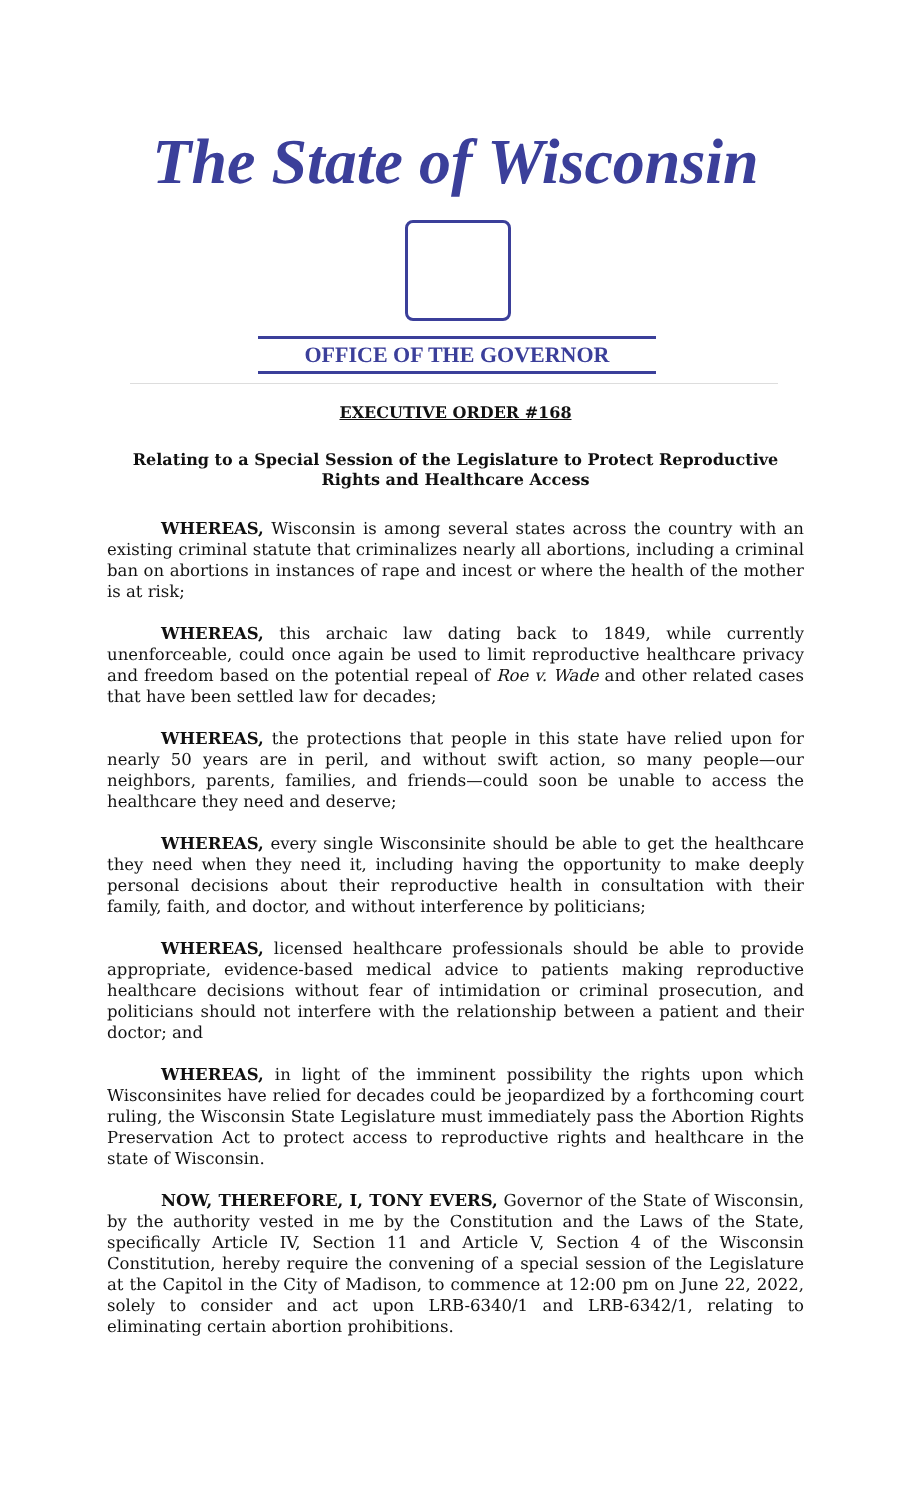The State of Wisconsin
OFFICE OF THE GOVERNOR
EXECUTIVE ORDER #168
Relating to a Special Session of the Legislature to Protect Reproductive Rights and Healthcare Access
WHEREAS, Wisconsin is among several states across the country with an existing criminal statute that criminalizes nearly all abortions, including a criminal ban on abortions in instances of rape and incest or where the health of the mother is at risk;
WHEREAS, this archaic law dating back to 1849, while currently unenforceable, could once again be used to limit reproductive healthcare privacy and freedom based on the potential repeal of Roe v. Wade and other related cases that have been settled law for decades;
WHEREAS, the protections that people in this state have relied upon for nearly 50 years are in peril, and without swift action, so many people—our neighbors, parents, families, and friends—could soon be unable to access the healthcare they need and deserve;
WHEREAS, every single Wisconsinite should be able to get the healthcare they need when they need it, including having the opportunity to make deeply personal decisions about their reproductive health in consultation with their family, faith, and doctor, and without interference by politicians;
WHEREAS, licensed healthcare professionals should be able to provide appropriate, evidence-based medical advice to patients making reproductive healthcare decisions without fear of intimidation or criminal prosecution, and politicians should not interfere with the relationship between a patient and their doctor; and
WHEREAS, in light of the imminent possibility the rights upon which Wisconsinites have relied for decades could be jeopardized by a forthcoming court ruling, the Wisconsin State Legislature must immediately pass the Abortion Rights Preservation Act to protect access to reproductive rights and healthcare in the state of Wisconsin.
NOW, THEREFORE, I, TONY EVERS, Governor of the State of Wisconsin, by the authority vested in me by the Constitution and the Laws of the State, specifically Article IV, Section 11 and Article V, Section 4 of the Wisconsin Constitution, hereby require the convening of a special session of the Legislature at the Capitol in the City of Madison, to commence at 12:00 pm on June 22, 2022, solely to consider and act upon LRB-6340/1 and LRB-6342/1, relating to eliminating certain abortion prohibitions.